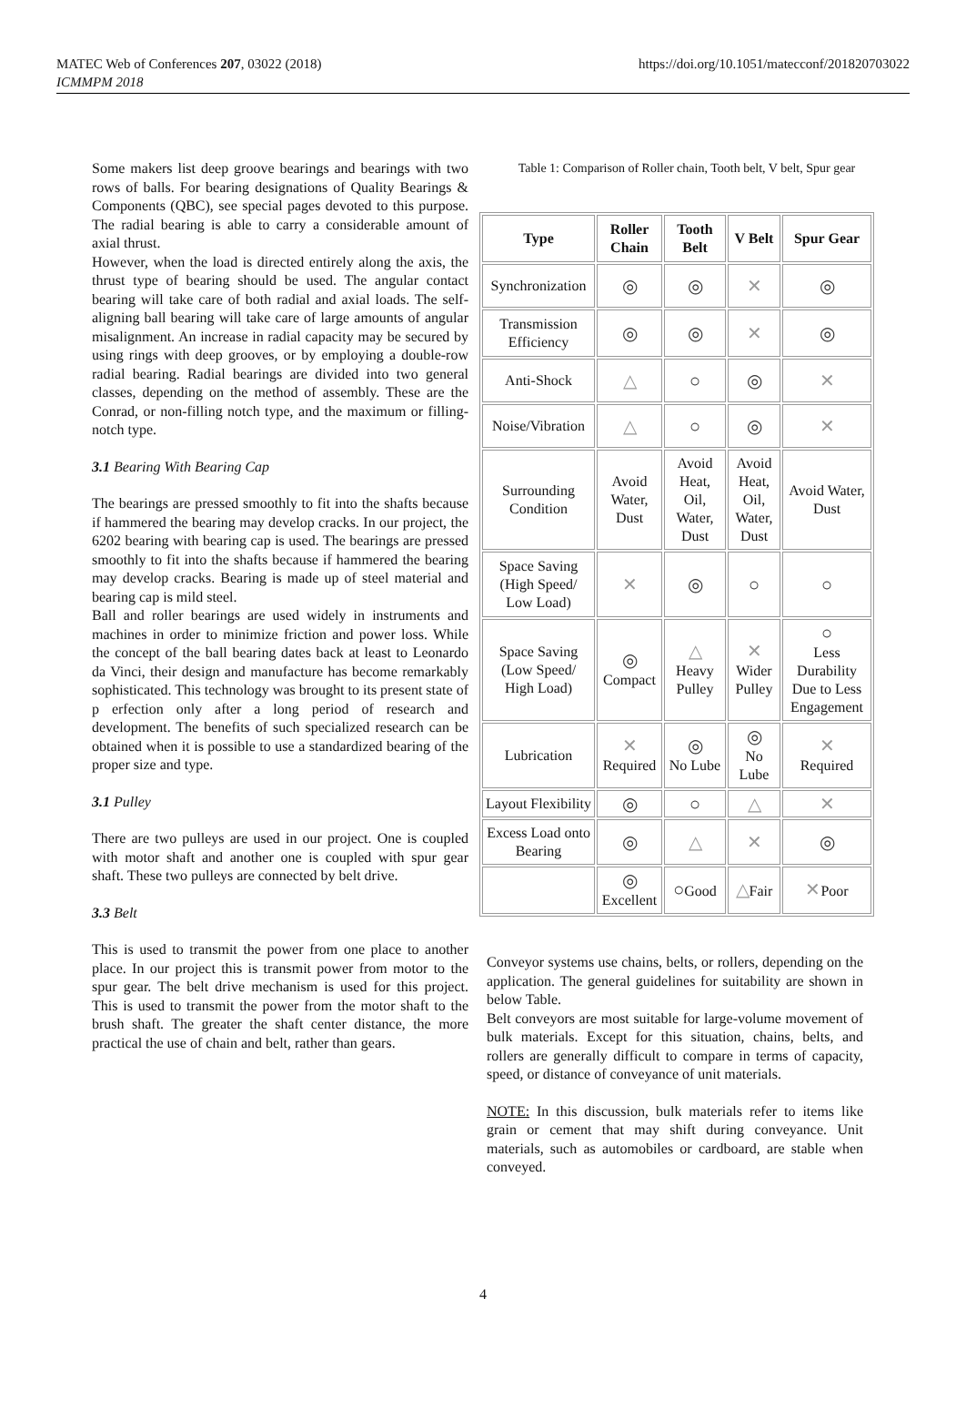MATEC Web of Conferences 207, 03022 (2018)
ICMMPM 2018
https://doi.org/10.1051/matecconf/201820703022
Some makers list deep groove bearings and bearings with two rows of balls. For bearing designations of Quality Bearings & Components (QBC), see special pages devoted to this purpose. The radial bearing is able to carry a considerable amount of axial thrust.
However, when the load is directed entirely along the axis, the thrust type of bearing should be used. The angular contact bearing will take care of both radial and axial loads. The self-aligning ball bearing will take care of large amounts of angular misalignment. An increase in radial capacity may be secured by using rings with deep grooves, or by employing a double-row radial bearing. Radial bearings are divided into two general classes, depending on the method of assembly. These are the Conrad, or non-filling notch type, and the maximum or filling-notch type.
3.1 Bearing With Bearing Cap
The bearings are pressed smoothly to fit into the shafts because if hammered the bearing may develop cracks. In our project, the 6202 bearing with bearing cap is used. The bearings are pressed smoothly to fit into the shafts because if hammered the bearing may develop cracks. Bearing is made up of steel material and bearing cap is mild steel.
Ball and roller bearings are used widely in instruments and machines in order to minimize friction and power loss. While the concept of the ball bearing dates back at least to Leonardo da Vinci, their design and manufacture has become remarkably sophisticated. This technology was brought to its present state of p erfection only after a long period of research and development. The benefits of such specialized research can be obtained when it is possible to use a standardized bearing of the proper size and type.
3.1 Pulley
There are two pulleys are used in our project. One is coupled with motor shaft and another one is coupled with spur gear shaft. These two pulleys are connected by belt drive.
3.3 Belt
This is used to transmit the power from one place to another place. In our project this is transmit power from motor to the spur gear. The belt drive mechanism is used for this project. This is used to transmit the power from the motor shaft to the brush shaft. The greater the shaft center distance, the more practical the use of chain and belt, rather than gears.
Table 1: Comparison of Roller chain, Tooth belt, V belt, Spur gear
| Type | Roller Chain | Tooth Belt | V Belt | Spur Gear |
| --- | --- | --- | --- | --- |
| Synchronization | ◎ | ◎ | ✕ | ◎ |
| Transmission Efficiency | ◎ | ◎ | ✕ | ◎ |
| Anti-Shock | △ | ○ | ◎ | ✕ |
| Noise/Vibration | △ | ○ | ◎ | ✕ |
| Surrounding Condition | Avoid Water, Dust | Avoid Heat, Oil, Water, Dust | Avoid Heat, Oil, Water, Dust | Avoid Water, Dust |
| Space Saving (High Speed/ Low Load) | ✕ | ◎ | ○ | ○ |
| Space Saving (Low Speed/ High Load) | ◎ Compact | △ Heavy Pulley | ✕ Wider Pulley | ○ Less Durability Due to Less Engagement |
| Lubrication | ✕ Required | ◎ No Lube | ◎ No Lube | ✕ Required |
| Layout Flexibility | ◎ | ○ | △ | ✕ |
| Excess Load onto Bearing | ◎ | △ | ✕ | ◎ |
| | ◎ Excellent | ○ Good | △ Fair | ✕ Poor |
Conveyor systems use chains, belts, or rollers, depending on the application. The general guidelines for suitability are shown in below Table.
Belt conveyors are most suitable for large-volume movement of bulk materials. Except for this situation, chains, belts, and rollers are generally difficult to compare in terms of capacity, speed, or distance of conveyance of unit materials.
NOTE: In this discussion, bulk materials refer to items like grain or cement that may shift during conveyance. Unit materials, such as automobiles or cardboard, are stable when conveyed.
4